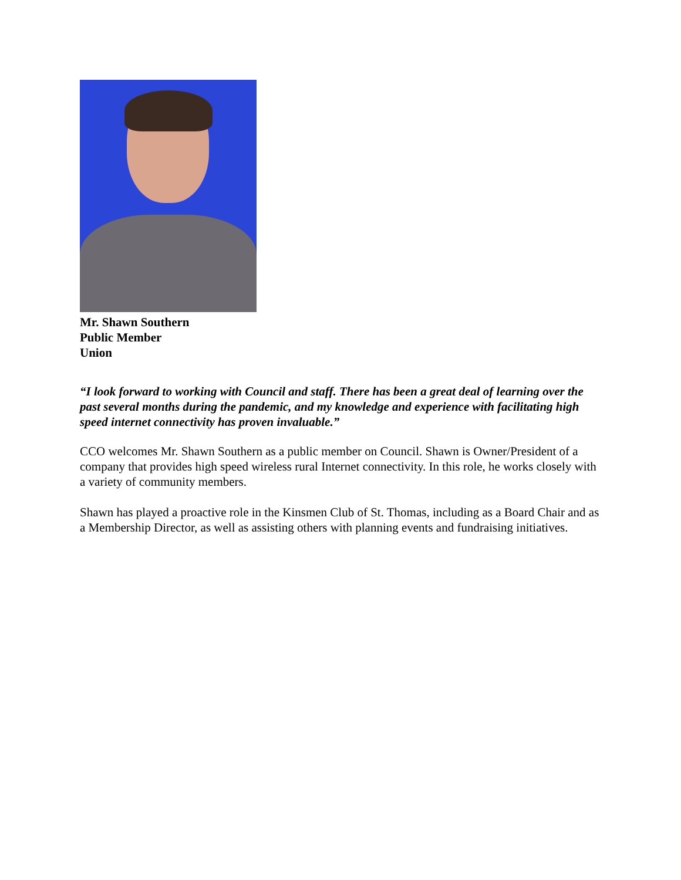Mr. Shawn Southern
Public Member
Union
“I look forward to working with Council and staff. There has been a great deal of learning over the past several months during the pandemic, and my knowledge and experience with facilitating high speed internet connectivity has proven invaluable.”
CCO welcomes Mr. Shawn Southern as a public member on Council. Shawn is Owner/President of a company that provides high speed wireless rural Internet connectivity. In this role, he works closely with a variety of community members.
Shawn has played a proactive role in the Kinsmen Club of St. Thomas, including as a Board Chair and as a Membership Director, as well as assisting others with planning events and fundraising initiatives.